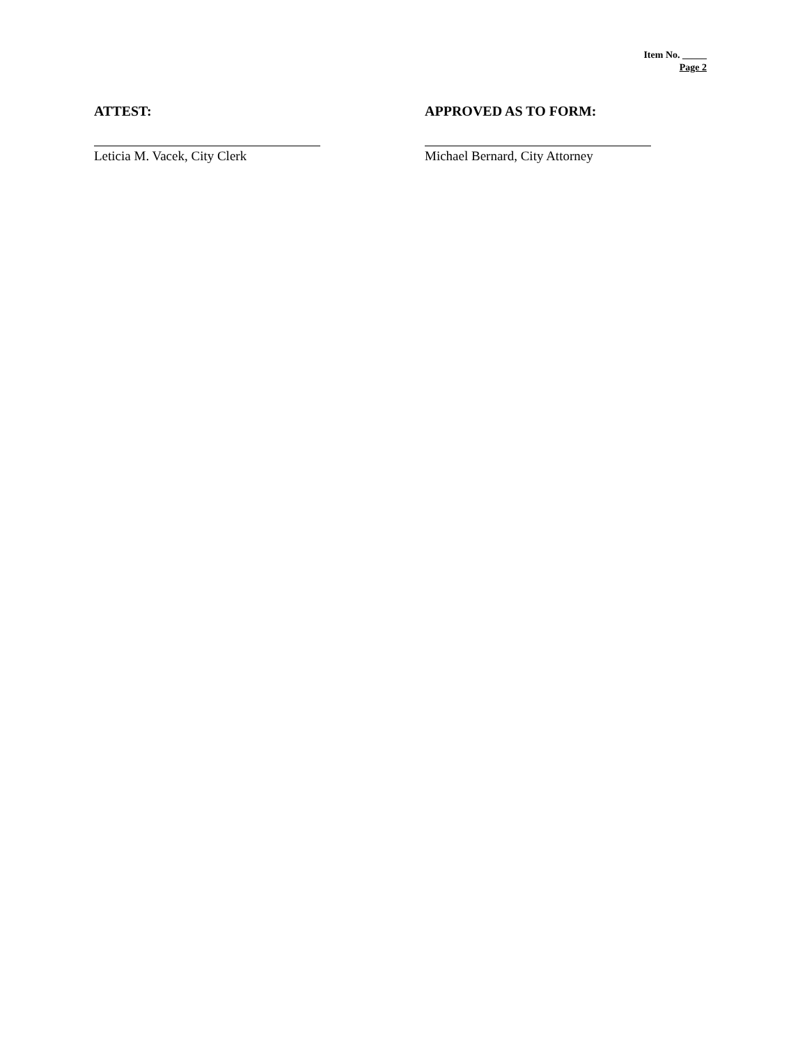Item No. _____
Page 2
ATTEST:
Leticia M. Vacek, City Clerk
APPROVED AS TO FORM:
Michael Bernard, City Attorney